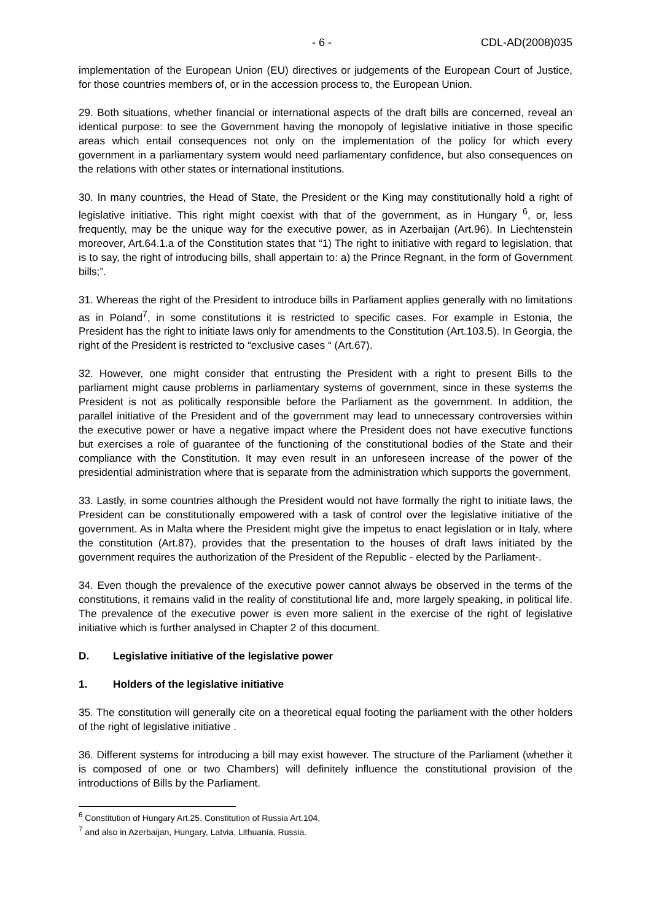- 6 - CDL-AD(2008)035
implementation of the European Union (EU) directives or judgements of the European Court of Justice, for those countries members of, or in the accession process to, the European Union.
29. Both situations, whether financial or international aspects of the draft bills are concerned, reveal an identical purpose: to see the Government having the monopoly of legislative initiative in those specific areas which entail consequences not only on the implementation of the policy for which every government in a parliamentary system would need parliamentary confidence, but also consequences on the relations with other states or international institutions.
30. In many countries, the Head of State, the President or the King may constitutionally hold a right of legislative initiative. This right might coexist with that of the government, as in Hungary <sup>6</sup>, or, less frequently, may be the unique way for the executive power, as in Azerbaijan (Art.96). In Liechtenstein moreover, Art.64.1.a of the Constitution states that “1) The right to initiative with regard to legislation, that is to say, the right of introducing bills, shall appertain to: a) the Prince Regnant, in the form of Government bills;”.
31. Whereas the right of the President to introduce bills in Parliament applies generally with no limitations as in Poland<sup>7</sup>, in some constitutions it is restricted to specific cases. For example in Estonia, the President has the right to initiate laws only for amendments to the Constitution (Art.103.5). In Georgia, the right of the President is restricted to “exclusive cases “ (Art.67).
32. However, one might consider that entrusting the President with a right to present Bills to the parliament might cause problems in parliamentary systems of government, since in these systems the President is not as politically responsible before the Parliament as the government. In addition, the parallel initiative of the President and of the government may lead to unnecessary controversies within the executive power or have a negative impact where the President does not have executive functions but exercises a role of guarantee of the functioning of the constitutional bodies of the State and their compliance with the Constitution. It may even result in an unforeseen increase of the power of the presidential administration where that is separate from the administration which supports the government.
33. Lastly, in some countries although the President would not have formally the right to initiate laws, the President can be constitutionally empowered with a task of control over the legislative initiative of the government. As in Malta where the President might give the impetus to enact legislation or in Italy, where the constitution (Art.87), provides that the presentation to the houses of draft laws initiated by the government requires the authorization of the President of the Republic - elected by the Parliament-.
34. Even though the prevalence of the executive power cannot always be observed in the terms of the constitutions, it remains valid in the reality of constitutional life and, more largely speaking, in political life. The prevalence of the executive power is even more salient in the exercise of the right of legislative initiative which is further analysed in Chapter 2 of this document.
D. Legislative initiative of the legislative power
1. Holders of the legislative initiative
35. The constitution will generally cite on a theoretical equal footing the parliament with the other holders of the right of legislative initiative .
36. Different systems for introducing a bill may exist however. The structure of the Parliament (whether it is composed of one or two Chambers) will definitely influence the constitutional provision of the introductions of Bills by the Parliament.
<sup>6</sup> Constitution of Hungary Art.25, Constitution of Russia Art.104,
<sup>7</sup> and also in Azerbaijan, Hungary, Latvia, Lithuania, Russia.